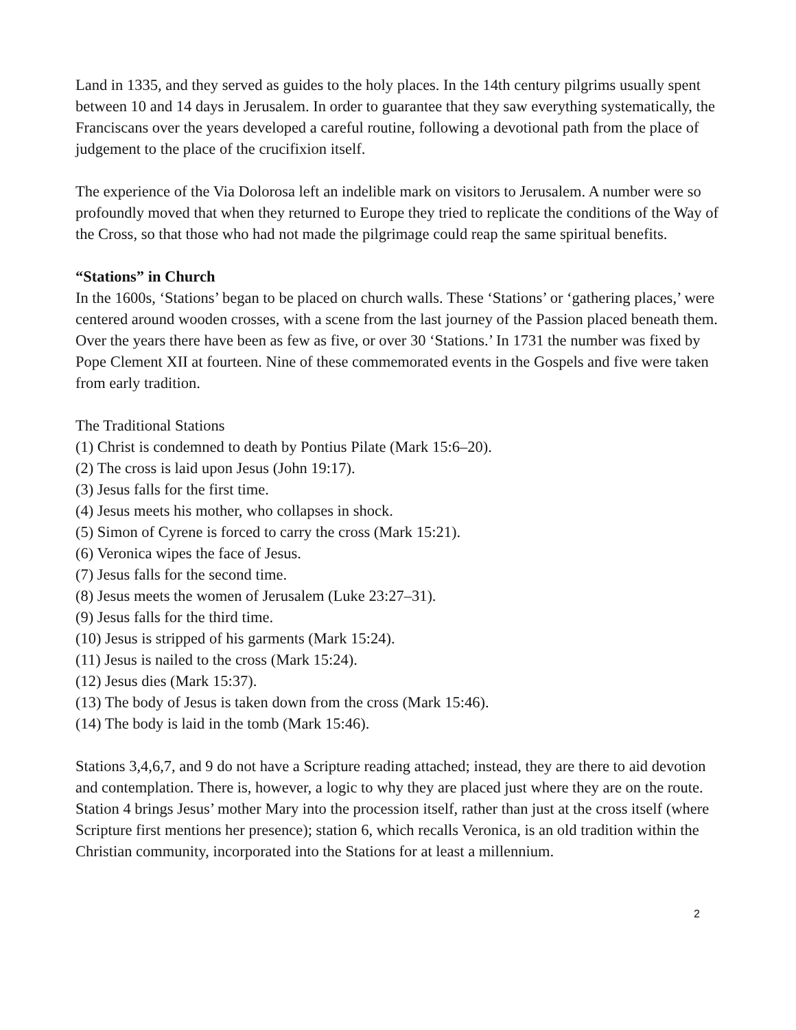Land in 1335, and they served as guides to the holy places. In the 14th century pilgrims usually spent between 10 and 14 days in Jerusalem. In order to guarantee that they saw everything systematically, the Franciscans over the years developed a careful routine, following a devotional path from the place of judgement to the place of the crucifixion itself.
The experience of the Via Dolorosa left an indelible mark on visitors to Jerusalem. A number were so profoundly moved that when they returned to Europe they tried to replicate the conditions of the Way of the Cross, so that those who had not made the pilgrimage could reap the same spiritual benefits.
“Stations” in Church
In the 1600s, ‘Stations’ began to be placed on church walls. These ‘Stations’ or ‘gathering places,’ were centered around wooden crosses, with a scene from the last journey of the Passion placed beneath them. Over the years there have been as few as five, or over 30 ‘Stations.’ In 1731 the number was fixed by Pope Clement XII at fourteen. Nine of these commemorated events in the Gospels and five were taken from early tradition.
The Traditional Stations
(1) Christ is condemned to death by Pontius Pilate (Mark 15:6–20).
(2) The cross is laid upon Jesus (John 19:17).
(3) Jesus falls for the first time.
(4) Jesus meets his mother, who collapses in shock.
(5) Simon of Cyrene is forced to carry the cross (Mark 15:21).
(6) Veronica wipes the face of Jesus.
(7) Jesus falls for the second time.
(8) Jesus meets the women of Jerusalem (Luke 23:27–31).
(9) Jesus falls for the third time.
(10) Jesus is stripped of his garments (Mark 15:24).
(11) Jesus is nailed to the cross (Mark 15:24).
(12) Jesus dies (Mark 15:37).
(13) The body of Jesus is taken down from the cross (Mark 15:46).
(14) The body is laid in the tomb (Mark 15:46).
Stations 3,4,6,7, and 9 do not have a Scripture reading attached; instead, they are there to aid devotion and contemplation. There is, however, a logic to why they are placed just where they are on the route. Station 4 brings Jesus’ mother Mary into the procession itself, rather than just at the cross itself (where Scripture first mentions her presence); station 6, which recalls Veronica, is an old tradition within the Christian community, incorporated into the Stations for at least a millennium.
2